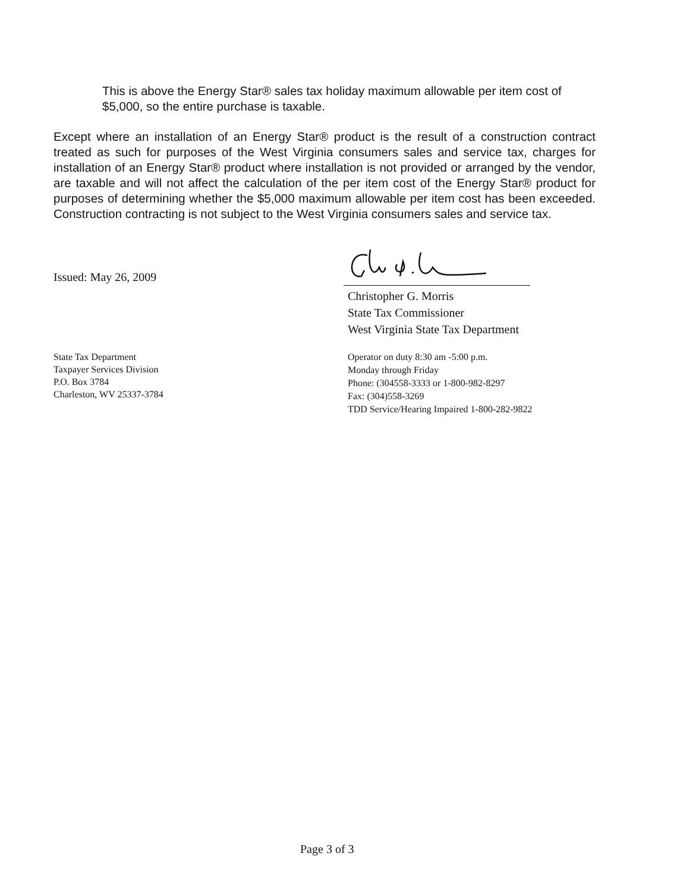This is above the Energy Star® sales tax holiday maximum allowable per item cost of $5,000, so the entire purchase is taxable.
Except where an installation of an Energy Star® product is the result of a construction contract treated as such for purposes of the West Virginia consumers sales and service tax, charges for installation of an Energy Star® product where installation is not provided or arranged by the vendor, are taxable and will not affect the calculation of the per item cost of the Energy Star® product for purposes of determining whether the $5,000 maximum allowable per item cost has been exceeded. Construction contracting is not subject to the West Virginia consumers sales and service tax.
Issued: May 26, 2009
Christopher G. Morris
State Tax Commissioner
West Virginia State Tax Department
State Tax Department
Taxpayer Services Division
P.O. Box 3784
Charleston, WV 25337-3784
Operator on duty 8:30 am -5:00 p.m.
Monday through Friday
Phone: (304558-3333 or 1-800-982-8297
Fax: (304)558-3269
TDD Service/Hearing Impaired 1-800-282-9822
Page 3 of 3